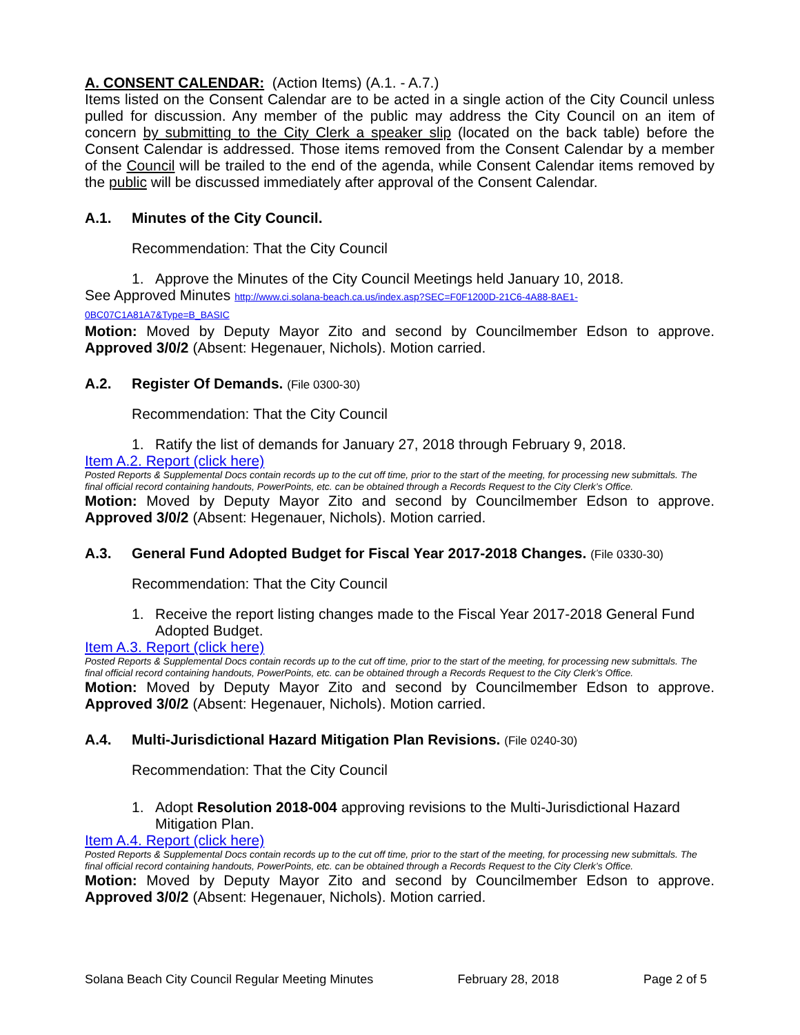A. CONSENT CALENDAR: (Action Items) (A.1. - A.7.)
Items listed on the Consent Calendar are to be acted in a single action of the City Council unless pulled for discussion. Any member of the public may address the City Council on an item of concern by submitting to the City Clerk a speaker slip (located on the back table) before the Consent Calendar is addressed. Those items removed from the Consent Calendar by a member of the Council will be trailed to the end of the agenda, while Consent Calendar items removed by the public will be discussed immediately after approval of the Consent Calendar.
A.1. Minutes of the City Council.
Recommendation: That the City Council
1. Approve the Minutes of the City Council Meetings held January 10, 2018.
See Approved Minutes http://www.ci.solana-beach.ca.us/index.asp?SEC=F0F1200D-21C6-4A88-8AE1-0BC07C1A81A7&Type=B_BASIC
Motion: Moved by Deputy Mayor Zito and second by Councilmember Edson to approve. Approved 3/0/2 (Absent: Hegenauer, Nichols). Motion carried.
A.2. Register Of Demands. (File 0300-30)
Recommendation: That the City Council
1. Ratify the list of demands for January 27, 2018 through February 9, 2018.
Item A.2. Report (click here)
Posted Reports & Supplemental Docs contain records up to the cut off time, prior to the start of the meeting, for processing new submittals. The final official record containing handouts, PowerPoints, etc. can be obtained through a Records Request to the City Clerk’s Office.
Motion: Moved by Deputy Mayor Zito and second by Councilmember Edson to approve. Approved 3/0/2 (Absent: Hegenauer, Nichols). Motion carried.
A.3. General Fund Adopted Budget for Fiscal Year 2017-2018 Changes. (File 0330-30)
Recommendation: That the City Council
1. Receive the report listing changes made to the Fiscal Year 2017-2018 General Fund Adopted Budget.
Item A.3. Report (click here)
Posted Reports & Supplemental Docs contain records up to the cut off time, prior to the start of the meeting, for processing new submittals. The final official record containing handouts, PowerPoints, etc. can be obtained through a Records Request to the City Clerk’s Office.
Motion: Moved by Deputy Mayor Zito and second by Councilmember Edson to approve. Approved 3/0/2 (Absent: Hegenauer, Nichols). Motion carried.
A.4. Multi-Jurisdictional Hazard Mitigation Plan Revisions. (File 0240-30)
Recommendation: That the City Council
1. Adopt Resolution 2018-004 approving revisions to the Multi-Jurisdictional Hazard Mitigation Plan.
Item A.4. Report (click here)
Posted Reports & Supplemental Docs contain records up to the cut off time, prior to the start of the meeting, for processing new submittals. The final official record containing handouts, PowerPoints, etc. can be obtained through a Records Request to the City Clerk’s Office.
Motion: Moved by Deputy Mayor Zito and second by Councilmember Edson to approve. Approved 3/0/2 (Absent: Hegenauer, Nichols). Motion carried.
Solana Beach City Council Regular Meeting Minutes February 28, 2018 Page 2 of 5